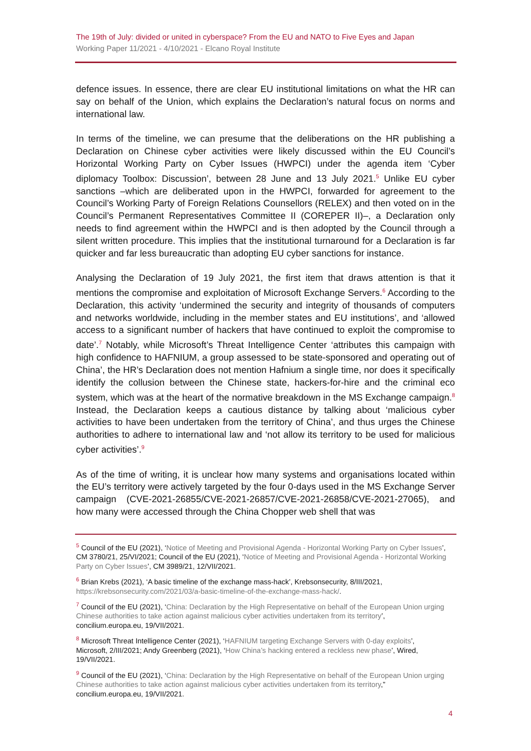The 19th of July: divided or united in cyberspace? From the EU and NATO to Five Eyes and Japan
Working Paper 11/2021 - 4/10/2021 - Elcano Royal Institute
defence issues. In essence, there are clear EU institutional limitations on what the HR can say on behalf of the Union, which explains the Declaration’s natural focus on norms and international law.
In terms of the timeline, we can presume that the deliberations on the HR publishing a Declaration on Chinese cyber activities were likely discussed within the EU Council’s Horizontal Working Party on Cyber Issues (HWPCI) under the agenda item ‘Cyber diplomacy Toolbox: Discussion’, between 28 June and 13 July 2021.<sup>5</sup> Unlike EU cyber sanctions –which are deliberated upon in the HWPCI, forwarded for agreement to the Council’s Working Party of Foreign Relations Counsellors (RELEX) and then voted on in the Council’s Permanent Representatives Committee II (COREPER II)–, a Declaration only needs to find agreement within the HWPCI and is then adopted by the Council through a silent written procedure. This implies that the institutional turnaround for a Declaration is far quicker and far less bureaucratic than adopting EU cyber sanctions for instance.
Analysing the Declaration of 19 July 2021, the first item that draws attention is that it mentions the compromise and exploitation of Microsoft Exchange Servers.<sup>6</sup> According to the Declaration, this activity ‘undermined the security and integrity of thousands of computers and networks worldwide, including in the member states and EU institutions’, and ‘allowed access to a significant number of hackers that have continued to exploit the compromise to date’.<sup>7</sup> Notably, while Microsoft’s Threat Intelligence Center ‘attributes this campaign with high confidence to HAFNIUM, a group assessed to be state-sponsored and operating out of China’, the HR’s Declaration does not mention Hafnium a single time, nor does it specifically identify the collusion between the Chinese state, hackers-for-hire and the criminal eco system, which was at the heart of the normative breakdown in the MS Exchange campaign.<sup>8</sup> Instead, the Declaration keeps a cautious distance by talking about ‘malicious cyber activities to have been undertaken from the territory of China’, and thus urges the Chinese authorities to adhere to international law and ‘not allow its territory to be used for malicious cyber activities’.<sup>9</sup>
As of the time of writing, it is unclear how many systems and organisations located within the EU’s territory were actively targeted by the four 0-days used in the MS Exchange Server campaign (CVE-2021-26855/CVE-2021-26857/CVE-2021-26858/CVE-2021-27065), and how many were accessed through the China Chopper web shell that was
<sup>5</sup> Council of the EU (2021), ‘Notice of Meeting and Provisional Agenda - Horizontal Working Party on Cyber Issues’, CM 3780/21, 25/VI/2021; Council of the EU (2021), ‘Notice of Meeting and Provisional Agenda - Horizontal Working Party on Cyber Issues’, CM 3989/21, 12/VII/2021.
<sup>6</sup> Brian Krebs (2021), ‘A basic timeline of the exchange mass-hack’, Krebsonsecurity, 8/III/2021, https://krebsonsecurity.com/2021/03/a-basic-timeline-of-the-exchange-mass-hack/.
<sup>7</sup> Council of the EU (2021), ‘China: Declaration by the High Representative on behalf of the European Union urging Chinese authorities to take action against malicious cyber activities undertaken from its territory’, concilium.europa.eu, 19/VII/2021.
<sup>8</sup> Microsoft Threat Intelligence Center (2021), ‘HAFNIUM targeting Exchange Servers with 0-day exploits’, Microsoft, 2/III/2021; Andy Greenberg (2021), ‘How China’s hacking entered a reckless new phase’, Wired, 19/VII/2021.
<sup>9</sup> Council of the EU (2021), ‘China: Declaration by the High Representative on behalf of the European Union urging Chinese authorities to take action against malicious cyber activities undertaken from its territory,” concilium.europa.eu, 19/VII/2021.
4